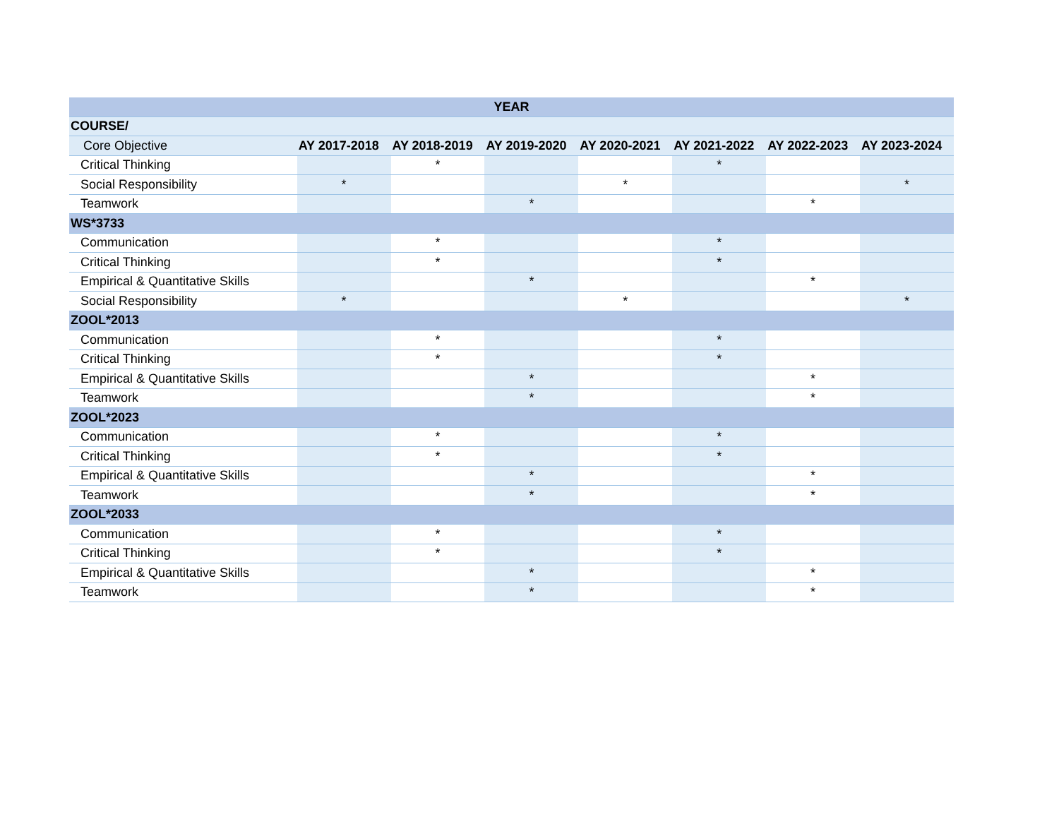| YEAR | | | | | | | |
| --- | --- | --- | --- | --- | --- | --- | --- |
| COURSE/ | | | | | | | |
| Core Objective | AY 2017-2018 | AY 2018-2019 | AY 2019-2020 | AY 2020-2021 | AY 2021-2022 | AY 2022-2023 | AY 2023-2024 |
| Critical Thinking | | * | | | * | | |
| Social Responsibility | * | | | * | | | * |
| Teamwork | | | * | | | * | |
| WS*3733 | | | | | | | |
| Communication | | * | | | * | | |
| Critical Thinking | | * | | | * | | |
| Empirical & Quantitative Skills | | | * | | | * | |
| Social Responsibility | * | | | * | | | * |
| ZOOL*2013 | | | | | | | |
| Communication | | * | | | * | | |
| Critical Thinking | | * | | | * | | |
| Empirical & Quantitative Skills | | | * | | | * | |
| Teamwork | | | * | | | * | |
| ZOOL*2023 | | | | | | | |
| Communication | | * | | | * | | |
| Critical Thinking | | * | | | * | | |
| Empirical & Quantitative Skills | | | * | | | * | |
| Teamwork | | | * | | | * | |
| ZOOL*2033 | | | | | | | |
| Communication | | * | | | * | | |
| Critical Thinking | | * | | | * | | |
| Empirical & Quantitative Skills | | | * | | | * | |
| Teamwork | | | * | | | * | |